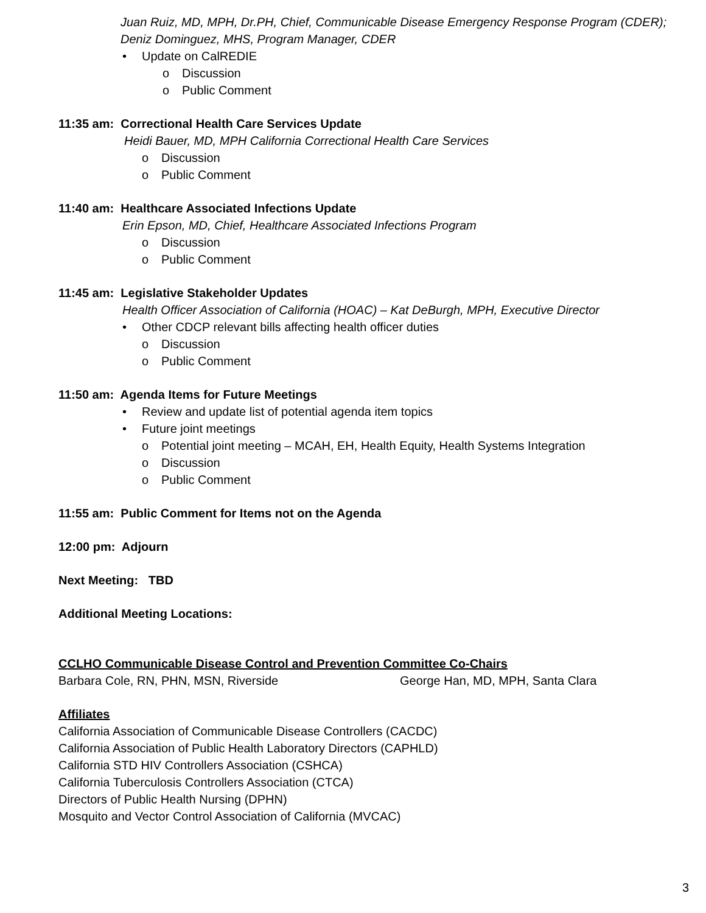Juan Ruiz, MD, MPH, Dr.PH, Chief, Communicable Disease Emergency Response Program (CDER);
Deniz Dominguez, MHS, Program Manager, CDER
• Update on CalREDIE
o Discussion
o Public Comment
11:35 am: Correctional Health Care Services Update
Heidi Bauer, MD, MPH California Correctional Health Care Services
o Discussion
o Public Comment
11:40 am: Healthcare Associated Infections Update
Erin Epson, MD, Chief, Healthcare Associated Infections Program
o Discussion
o Public Comment
11:45 am: Legislative Stakeholder Updates
Health Officer Association of California (HOAC) – Kat DeBurgh, MPH, Executive Director
• Other CDCP relevant bills affecting health officer duties
o Discussion
o Public Comment
11:50 am: Agenda Items for Future Meetings
• Review and update list of potential agenda item topics
• Future joint meetings
o Potential joint meeting – MCAH, EH, Health Equity, Health Systems Integration
o Discussion
o Public Comment
11:55 am: Public Comment for Items not on the Agenda
12:00 pm: Adjourn
Next Meeting: TBD
Additional Meeting Locations:
CCLHO Communicable Disease Control and Prevention Committee Co-Chairs
Barbara Cole, RN, PHN, MSN, Riverside George Han, MD, MPH, Santa Clara
Affiliates
California Association of Communicable Disease Controllers (CACDC)
California Association of Public Health Laboratory Directors (CAPHLD)
California STD HIV Controllers Association (CSHCA)
California Tuberculosis Controllers Association (CTCA)
Directors of Public Health Nursing (DPHN)
Mosquito and Vector Control Association of California (MVCAC)
3